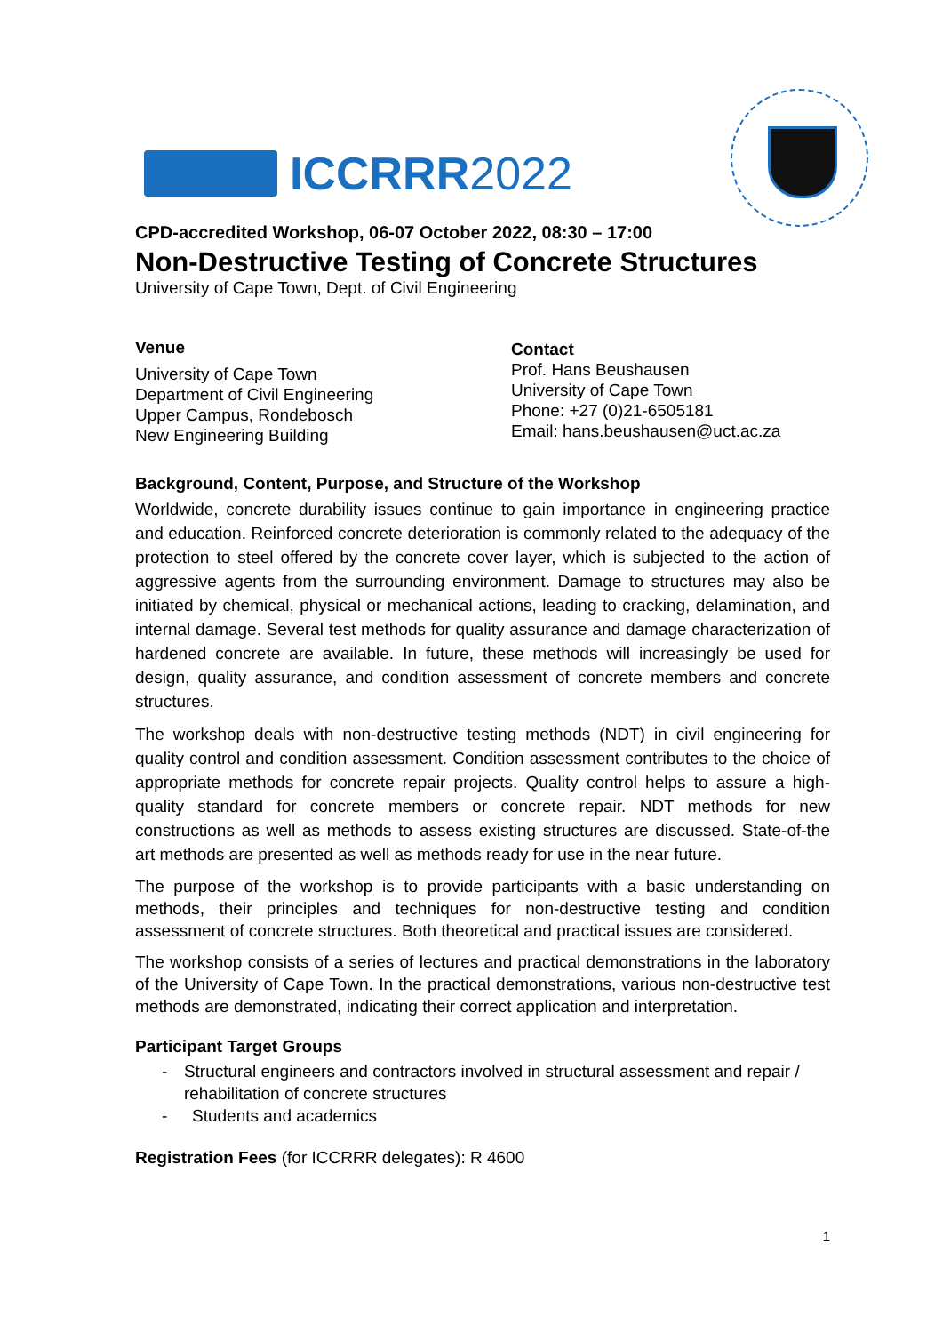ICCRRR2022
CPD-accredited Workshop, 06-07 October 2022, 08:30 – 17:00
Non-Destructive Testing of Concrete Structures
University of Cape Town, Dept. of Civil Engineering
Venue
University of Cape Town
Department of Civil Engineering
Upper Campus, Rondebosch
New Engineering Building
Contact
Prof. Hans Beushausen
University of Cape Town
Phone: +27 (0)21-6505181
Email: hans.beushausen@uct.ac.za
Background, Content, Purpose, and Structure of the Workshop
Worldwide, concrete durability issues continue to gain importance in engineering practice and education. Reinforced concrete deterioration is commonly related to the adequacy of the protection to steel offered by the concrete cover layer, which is subjected to the action of aggressive agents from the surrounding environment. Damage to structures may also be initiated by chemical, physical or mechanical actions, leading to cracking, delamination, and internal damage. Several test methods for quality assurance and damage characterization of hardened concrete are available. In future, these methods will increasingly be used for design, quality assurance, and condition assessment of concrete members and concrete structures.
The workshop deals with non-destructive testing methods (NDT) in civil engineering for quality control and condition assessment. Condition assessment contributes to the choice of appropriate methods for concrete repair projects. Quality control helps to assure a high-quality standard for concrete members or concrete repair. NDT methods for new constructions as well as methods to assess existing structures are discussed. State-of-the art methods are presented as well as methods ready for use in the near future.
The purpose of the workshop is to provide participants with a basic understanding on methods, their principles and techniques for non-destructive testing and condition assessment of concrete structures. Both theoretical and practical issues are considered.
The workshop consists of a series of lectures and practical demonstrations in the laboratory of the University of Cape Town. In the practical demonstrations, various non-destructive test methods are demonstrated, indicating their correct application and interpretation.
Participant Target Groups
- Structural engineers and contractors involved in structural assessment and repair / rehabilitation of concrete structures
- Students and academics
Registration Fees (for ICCRRR delegates): R 4600
1